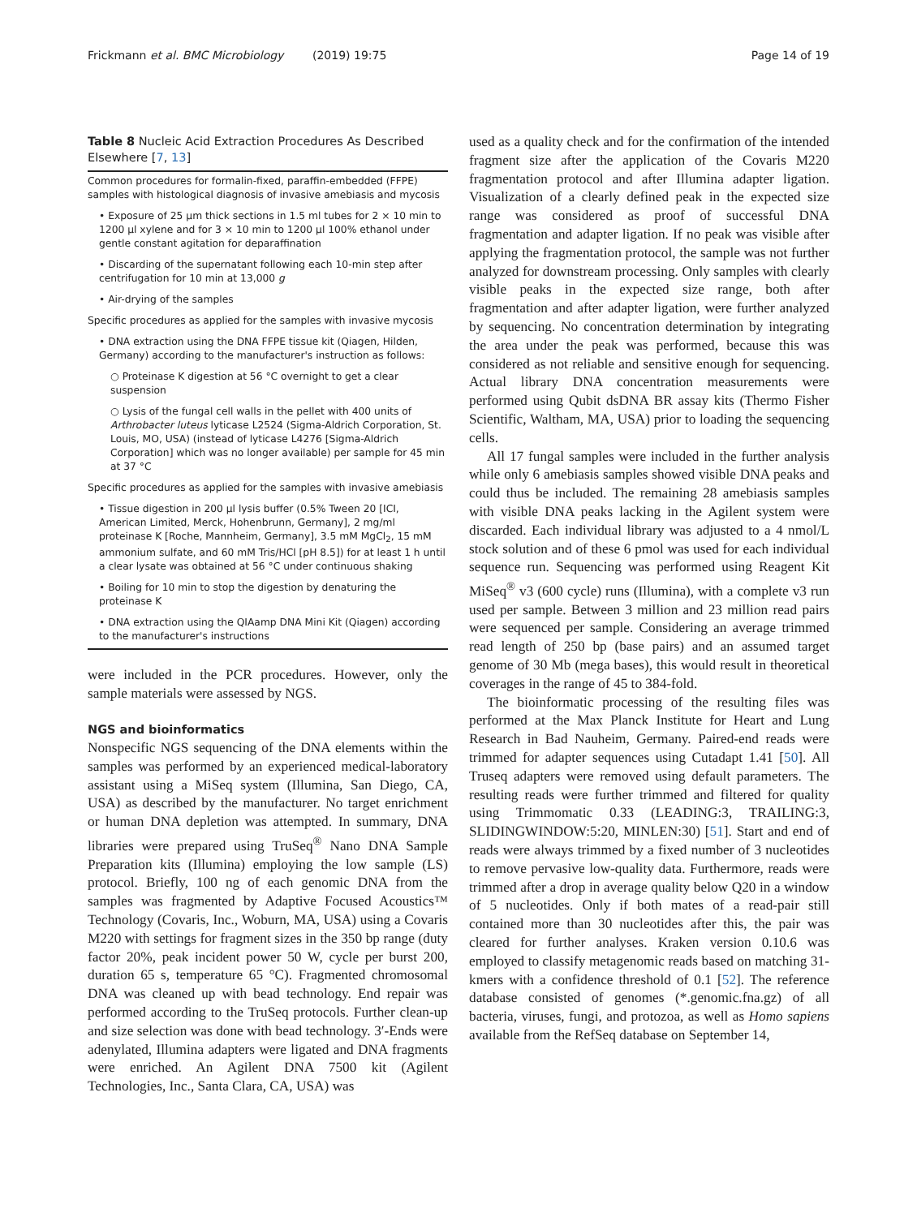Frickmann et al. BMC Microbiology (2019) 19:75 Page 14 of 19
Table 8 Nucleic Acid Extraction Procedures As Described Elsewhere [7, 13]
| Common procedures for formalin-fixed, paraffin-embedded (FFPE) samples with histological diagnosis of invasive amebiasis and mycosis |
| • Exposure of 25 μm thick sections in 1.5 ml tubes for 2 × 10 min to 1200 μl xylene and for 3 × 10 min to 1200 μl 100% ethanol under gentle constant agitation for deparaffination |
| • Discarding of the supernatant following each 10-min step after centrifugation for 10 min at 13,000 g |
| • Air-drying of the samples |
| Specific procedures as applied for the samples with invasive mycosis |
| • DNA extraction using the DNA FFPE tissue kit (Qiagen, Hilden, Germany) according to the manufacturer's instruction as follows: |
| ○ Proteinase K digestion at 56 °C overnight to get a clear suspension |
| ○ Lysis of the fungal cell walls in the pellet with 400 units of Arthrobacter luteus lyticase L2524 (Sigma-Aldrich Corporation, St. Louis, MO, USA) (instead of lyticase L4276 [Sigma-Aldrich Corporation] which was no longer available) per sample for 45 min at 37 °C |
| Specific procedures as applied for the samples with invasive amebiasis |
| • Tissue digestion in 200 μl lysis buffer (0.5% Tween 20 [ICI, American Limited, Merck, Hohenbrunn, Germany], 2 mg/ml proteinase K [Roche, Mannheim, Germany], 3.5 mM MgCl<sub>2</sub>, 15 mM ammonium sulfate, and 60 mM Tris/HCl [pH 8.5]) for at least 1 h until a clear lysate was obtained at 56 °C under continuous shaking |
| • Boiling for 10 min to stop the digestion by denaturing the proteinase K |
| • DNA extraction using the QIAamp DNA Mini Kit (Qiagen) according to the manufacturer's instructions |
were included in the PCR procedures. However, only the sample materials were assessed by NGS.
NGS and bioinformatics
Nonspecific NGS sequencing of the DNA elements within the samples was performed by an experienced medical-laboratory assistant using a MiSeq system (Illumina, San Diego, CA, USA) as described by the manufacturer. No target enrichment or human DNA depletion was attempted. In summary, DNA libraries were prepared using TruSeq<sup>®</sup> Nano DNA Sample Preparation kits (Illumina) employing the low sample (LS) protocol. Briefly, 100 ng of each genomic DNA from the samples was fragmented by Adaptive Focused Acoustics™ Technology (Covaris, Inc., Woburn, MA, USA) using a Covaris M220 with settings for fragment sizes in the 350 bp range (duty factor 20%, peak incident power 50 W, cycle per burst 200, duration 65 s, temperature 65 °C). Fragmented chromosomal DNA was cleaned up with bead technology. End repair was performed according to the TruSeq protocols. Further clean-up and size selection was done with bead technology. 3′-Ends were adenylated, Illumina adapters were ligated and DNA fragments were enriched. An Agilent DNA 7500 kit (Agilent Technologies, Inc., Santa Clara, CA, USA) was
used as a quality check and for the confirmation of the intended fragment size after the application of the Covaris M220 fragmentation protocol and after Illumina adapter ligation. Visualization of a clearly defined peak in the expected size range was considered as proof of successful DNA fragmentation and adapter ligation. If no peak was visible after applying the fragmentation protocol, the sample was not further analyzed for downstream processing. Only samples with clearly visible peaks in the expected size range, both after fragmentation and after adapter ligation, were further analyzed by sequencing. No concentration determination by integrating the area under the peak was performed, because this was considered as not reliable and sensitive enough for sequencing. Actual library DNA concentration measurements were performed using Qubit dsDNA BR assay kits (Thermo Fisher Scientific, Waltham, MA, USA) prior to loading the sequencing cells.
All 17 fungal samples were included in the further analysis while only 6 amebiasis samples showed visible DNA peaks and could thus be included. The remaining 28 amebiasis samples with visible DNA peaks lacking in the Agilent system were discarded. Each individual library was adjusted to a 4 nmol/L stock solution and of these 6 pmol was used for each individual sequence run. Sequencing was performed using Reagent Kit MiSeq<sup>®</sup> v3 (600 cycle) runs (Illumina), with a complete v3 run used per sample. Between 3 million and 23 million read pairs were sequenced per sample. Considering an average trimmed read length of 250 bp (base pairs) and an assumed target genome of 30 Mb (mega bases), this would result in theoretical coverages in the range of 45 to 384-fold.
The bioinformatic processing of the resulting files was performed at the Max Planck Institute for Heart and Lung Research in Bad Nauheim, Germany. Paired-end reads were trimmed for adapter sequences using Cutadapt 1.41 [50]. All Truseq adapters were removed using default parameters. The resulting reads were further trimmed and filtered for quality using Trimmomatic 0.33 (LEADING:3, TRAILING:3, SLIDINGWINDOW:5:20, MINLEN:30) [51]. Start and end of reads were always trimmed by a fixed number of 3 nucleotides to remove pervasive low-quality data. Furthermore, reads were trimmed after a drop in average quality below Q20 in a window of 5 nucleotides. Only if both mates of a read-pair still contained more than 30 nucleotides after this, the pair was cleared for further analyses. Kraken version 0.10.6 was employed to classify metagenomic reads based on matching 31-kmers with a confidence threshold of 0.1 [52]. The reference database consisted of genomes (*.genomic.fna.gz) of all bacteria, viruses, fungi, and protozoa, as well as Homo sapiens available from the RefSeq database on September 14,